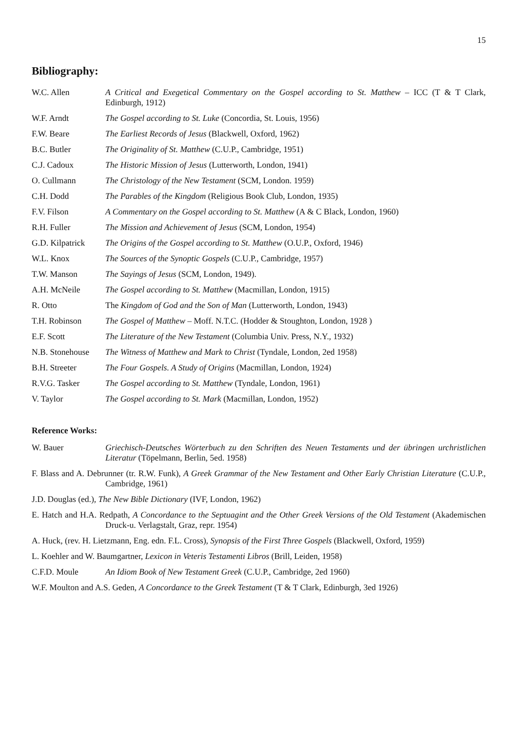15
Bibliography:
W.C. Allen A Critical and Exegetical Commentary on the Gospel according to St. Matthew – ICC (T & T Clark, Edinburgh, 1912)
W.F. Arndt The Gospel according to St. Luke (Concordia, St. Louis, 1956)
F.W. Beare The Earliest Records of Jesus (Blackwell, Oxford, 1962)
B.C. Butler The Originality of St. Matthew (C.U.P., Cambridge, 1951)
C.J. Cadoux The Historic Mission of Jesus (Lutterworth, London, 1941)
O. Cullmann The Christology of the New Testament (SCM, London. 1959)
C.H. Dodd The Parables of the Kingdom (Religious Book Club, London, 1935)
F.V. Filson A Commentary on the Gospel according to St. Matthew (A & C Black, London, 1960)
R.H. Fuller The Mission and Achievement of Jesus (SCM, London, 1954)
G.D. Kilpatrick
The Origins of the Gospel according to St. Matthew (O.U.P., Oxford, 1946)
W.L. Knox The Sources of the Synoptic Gospels (C.U.P., Cambridge, 1957)
T.W. Manson The Sayings of Jesus (SCM, London, 1949).
A.H. McNeile The Gospel according to St. Matthew (Macmillan, London, 1915)
R. Otto The Kingdom of God and the Son of Man (Lutterworth, London, 1943)
T.H. Robinson The Gospel of Matthew – Moff. N.T.C. (Hodder & Stoughton, London, 1928 )
E.F. Scott The Literature of the New Testament (Columbia Univ. Press, N.Y., 1932)
N.B. Stonehouse
The Witness of Matthew and Mark to Christ (Tyndale, London, 2ed 1958)
B.H. Streeter The Four Gospels. A Study of Origins (Macmillan, London, 1924)
R.V.G. Tasker The Gospel according to St. Matthew (Tyndale, London, 1961)
V. Taylor The Gospel according to St. Mark (Macmillan, London, 1952)
Reference Works:
W. Bauer Griechisch-Deutsches Wörterbuch zu den Schriften des Neuen Testaments und der übringen urchristlichen Literatur (Töpelmann, Berlin, 5ed. 1958)
F. Blass and A. Debrunner (tr. R.W. Funk), A Greek Grammar of the New Testament and Other Early Christian Literature (C.U.P., Cambridge, 1961)
J.D. Douglas (ed.), The New Bible Dictionary (IVF, London, 1962)
E. Hatch and H.A. Redpath, A Concordance to the Septuagint and the Other Greek Versions of the Old Testament (Akademischen Druck-u. Verlagstalt, Graz, repr. 1954)
A. Huck, (rev. H. Lietzmann, Eng. edn. F.L. Cross), Synopsis of the First Three Gospels (Blackwell, Oxford, 1959)
L. Koehler and W. Baumgartner, Lexicon in Veteris Testamenti Libros (Brill, Leiden, 1958)
C.F.D. Moule An Idiom Book of New Testament Greek (C.U.P., Cambridge, 2ed 1960)
W.F. Moulton and A.S. Geden, A Concordance to the Greek Testament (T & T Clark, Edinburgh, 3ed 1926)